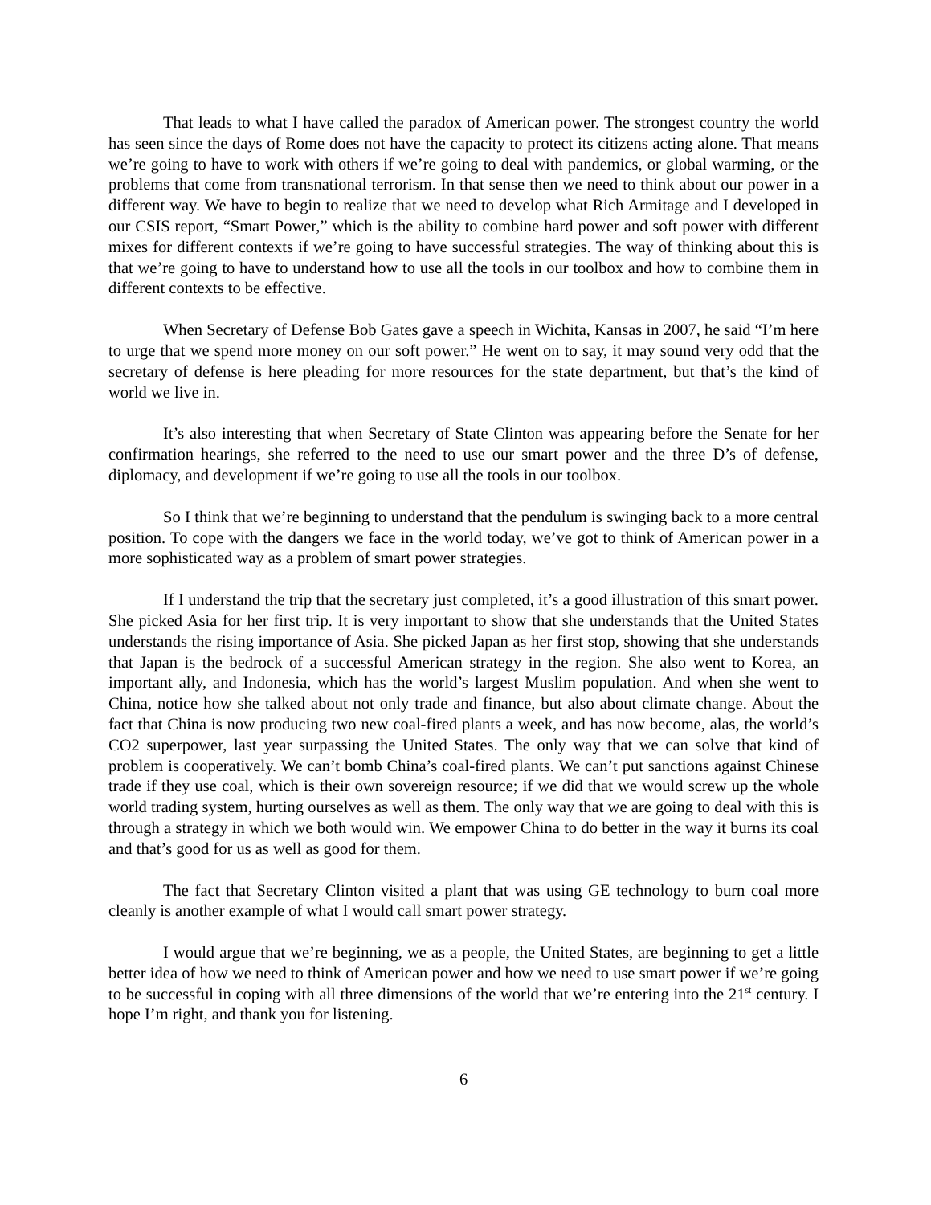That leads to what I have called the paradox of American power. The strongest country the world has seen since the days of Rome does not have the capacity to protect its citizens acting alone. That means we’re going to have to work with others if we’re going to deal with pandemics, or global warming, or the problems that come from transnational terrorism. In that sense then we need to think about our power in a different way. We have to begin to realize that we need to develop what Rich Armitage and I developed in our CSIS report, “Smart Power,” which is the ability to combine hard power and soft power with different mixes for different contexts if we’re going to have successful strategies. The way of thinking about this is that we’re going to have to understand how to use all the tools in our toolbox and how to combine them in different contexts to be effective.
When Secretary of Defense Bob Gates gave a speech in Wichita, Kansas in 2007, he said “I’m here to urge that we spend more money on our soft power.” He went on to say, it may sound very odd that the secretary of defense is here pleading for more resources for the state department, but that’s the kind of world we live in.
It’s also interesting that when Secretary of State Clinton was appearing before the Senate for her confirmation hearings, she referred to the need to use our smart power and the three D’s of defense, diplomacy, and development if we’re going to use all the tools in our toolbox.
So I think that we’re beginning to understand that the pendulum is swinging back to a more central position. To cope with the dangers we face in the world today, we’ve got to think of American power in a more sophisticated way as a problem of smart power strategies.
If I understand the trip that the secretary just completed, it’s a good illustration of this smart power. She picked Asia for her first trip. It is very important to show that she understands that the United States understands the rising importance of Asia. She picked Japan as her first stop, showing that she understands that Japan is the bedrock of a successful American strategy in the region. She also went to Korea, an important ally, and Indonesia, which has the world’s largest Muslim population. And when she went to China, notice how she talked about not only trade and finance, but also about climate change. About the fact that China is now producing two new coal-fired plants a week, and has now become, alas, the world’s CO2 superpower, last year surpassing the United States. The only way that we can solve that kind of problem is cooperatively. We can’t bomb China’s coal-fired plants. We can’t put sanctions against Chinese trade if they use coal, which is their own sovereign resource; if we did that we would screw up the whole world trading system, hurting ourselves as well as them. The only way that we are going to deal with this is through a strategy in which we both would win. We empower China to do better in the way it burns its coal and that’s good for us as well as good for them.
The fact that Secretary Clinton visited a plant that was using GE technology to burn coal more cleanly is another example of what I would call smart power strategy.
I would argue that we’re beginning, we as a people, the United States, are beginning to get a little better idea of how we need to think of American power and how we need to use smart power if we’re going to be successful in coping with all three dimensions of the world that we’re entering into the 21<sup>st</sup> century. I hope I’m right, and thank you for listening.
6